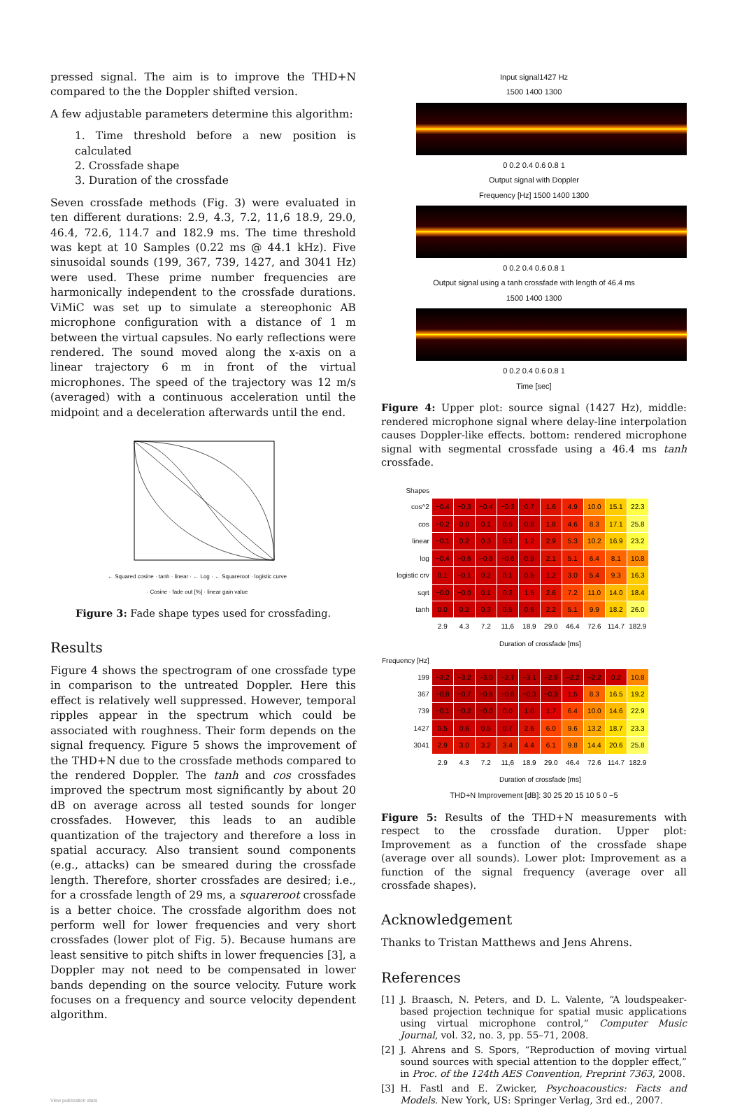pressed signal. The aim is to improve the THD+N compared to the the Doppler shifted version.
A few adjustable parameters determine this algorithm:
1. Time threshold before a new position is calculated
2. Crossfade shape
3. Duration of the crossfade
Seven crossfade methods (Fig. 3) were evaluated in ten different durations: 2.9, 4.3, 7.2, 11,6 18.9, 29.0, 46.4, 72.6, 114.7 and 182.9 ms. The time threshold was kept at 10 Samples (0.22 ms @ 44.1 kHz). Five sinusoidal sounds (199, 367, 739, 1427, and 3041 Hz) were used. These prime number frequencies are harmonically independent to the crossfade durations. ViMiC was set up to simulate a stereophonic AB microphone configuration with a distance of 1 m between the virtual capsules. No early reflections were rendered. The sound moved along the x-axis on a linear trajectory 6 m in front of the virtual microphones. The speed of the trajectory was 12 m/s (averaged) with a continuous acceleration until the midpoint and a deceleration afterwards until the end.
← Squared cosine · tanh · linear · ← Log · ← Squareroot · logistic curve · Cosine · fade out [%] · linear gain value
Figure 3: Fade shape types used for crossfading.
Results
Figure 4 shows the spectrogram of one crossfade type in comparison to the untreated Doppler. Here this effect is relatively well suppressed. However, temporal ripples appear in the spectrum which could be associated with roughness. Their form depends on the signal frequency. Figure 5 shows the improvement of the THD+N due to the crossfade methods compared to the rendered Doppler. The tanh and cos crossfades improved the spectrum most significantly by about 20 dB on average across all tested sounds for longer crossfades. However, this leads to an audible quantization of the trajectory and therefore a loss in spatial accuracy. Also transient sound components (e.g., attacks) can be smeared during the crossfade length. Therefore, shorter crossfades are desired; i.e., for a crossfade length of 29 ms, a squareroot crossfade is a better choice. The crossfade algorithm does not perform well for lower frequencies and very short crossfades (lower plot of Fig. 5). Because humans are least sensitive to pitch shifts in lower frequencies [3], a Doppler may not need to be compensated in lower bands depending on the source velocity. Future work focuses on a frequency and source velocity dependent algorithm.
View publication stats
Input signal1427 Hz
1500 1400 1300
0 0.2 0.4 0.6 0.8 1
Output signal with Doppler
Frequency [Hz] 1500 1400 1300
0 0.2 0.4 0.6 0.8 1
Output signal using a tanh crossfade with length of 46.4 ms
1500 1400 1300
0 0.2 0.4 0.6 0.8 1
Time [sec]
Figure 4: Upper plot: source signal (1427 Hz), middle: rendered microphone signal where delay-line interpolation causes Doppler-like effects. bottom: rendered microphone signal with segmental crossfade using a 46.4 ms tanh crossfade.
| Shapes | | | | | | | | | | |
| --- | --- | --- | --- | --- | --- | --- | --- | --- | --- | --- |
| cos^2 | −0.4 | −0.3 | −0.4 | −0.3 | 0.7 | 1.6 | 4.9 | 10.0 | 15.1 | 22.3 |
| cos | −0.2 | 0.0 | 0.1 | 0.5 | 0.8 | 1.8 | 4.6 | 8.3 | 17.1 | 25.8 |
| linear | −0.1 | 0.2 | 0.3 | 0.5 | 1.2 | 2.9 | 5.3 | 10.2 | 16.9 | 23.2 |
| log | −0.4 | −0.6 | −0.6 | −0.6 | 0.9 | 2.1 | 5.1 | 6.4 | 8.1 | 10.8 |
| logistic crv | 0.1 | −0.1 | 0.2 | 0.1 | 0.5 | 1.2 | 3.0 | 5.4 | 9.3 | 16.3 |
| sqrt | −0.0 | −0.0 | 0.1 | 0.3 | 1.5 | 2.6 | 7.2 | 11.0 | 14.0 | 18.4 |
| tanh | 0.0 | 0.2 | 0.3 | 0.5 | 0.6 | 2.2 | 5.1 | 9.9 | 18.2 | 26.0 |
| | 2.9 | 4.3 | 7.2 | 11,6 | 18.9 | 29.0 | 46.4 | 72.6 | 114.7 | 182.9 |
| | Duration of crossfade [ms] | | | | | | | | | |
| Frequency [Hz] | | | | | | | | | | |
| 199 | −3.2 | −3.2 | −3.0 | −2.7 | −3.1 | −2.9 | −2.2 | −2.2 | 0.2 | 10.8 |
| 367 | −0.8 | −0.7 | −0.6 | −0.6 | −0.3 | −0.3 | 1.5 | 8.3 | 16.5 | 19.2 |
| 739 | −0.1 | −0.2 | −0.0 | 0.0 | 1.0 | 1.7 | 6.4 | 10.0 | 14.6 | 22.9 |
| 1427 | 0.5 | 0.6 | 0.5 | 0.7 | 2.6 | 6.0 | 9.6 | 13.2 | 18.7 | 23.3 |
| 3041 | 2.9 | 3.0 | 3.2 | 3.4 | 4.4 | 6.1 | 9.8 | 14.4 | 20.6 | 25.8 |
| | 2.9 | 4.3 | 7.2 | 11,6 | 18.9 | 29.0 | 46.4 | 72.6 | 114.7 | 182.9 |
| | Duration of crossfade [ms] | | | | | | | | | |
THD+N Improvement [dB]: 30 25 20 15 10 5 0 −5
Figure 5: Results of the THD+N measurements with respect to the crossfade duration. Upper plot: Improvement as a function of the crossfade shape (average over all sounds). Lower plot: Improvement as a function of the signal frequency (average over all crossfade shapes).
Acknowledgement
Thanks to Tristan Matthews and Jens Ahrens.
References
[1] J. Braasch, N. Peters, and D. L. Valente, “A loudspeaker-based projection technique for spatial music applications using virtual microphone control,” Computer Music Journal, vol. 32, no. 3, pp. 55–71, 2008.
[2] J. Ahrens and S. Spors, “Reproduction of moving virtual sound sources with special attention to the doppler effect,” in Proc. of the 124th AES Convention, Preprint 7363, 2008.
[3] H. Fastl and E. Zwicker, Psychoacoustics: Facts and Models. New York, US: Springer Verlag, 3rd ed., 2007.